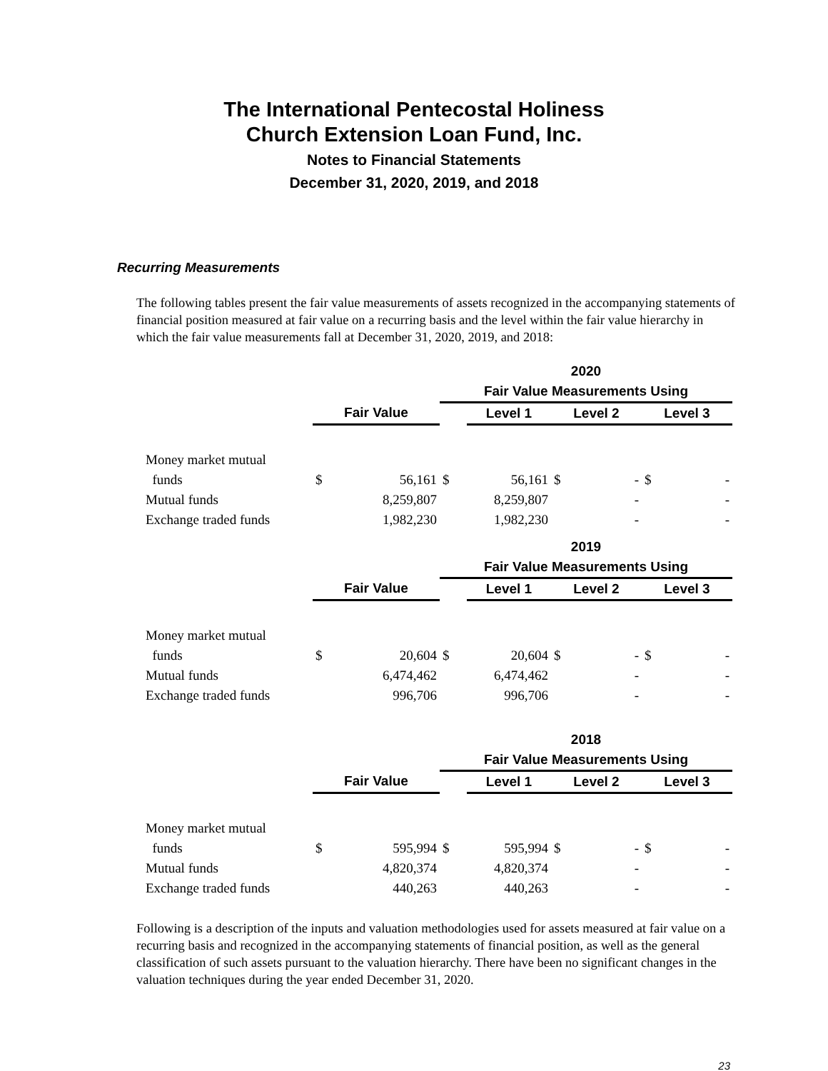The International Pentecostal Holiness
Church Extension Loan Fund, Inc.
Notes to Financial Statements
December 31, 2020, 2019, and 2018
Recurring Measurements
The following tables present the fair value measurements of assets recognized in the accompanying statements of financial position measured at fair value on a recurring basis and the level within the fair value hierarchy in which the fair value measurements fall at December 31, 2020, 2019, and 2018:
| | | | 2020 | | | | | |
| | | | Fair Value Measurements Using | | | | | |
| | Fair Value | | | Level 1 | Level 2 | | Level 3 | |
| Money market mutual | | | | | | | | |
| funds | $ | 56,161 | $ | 56,161 | $ | - | $ | - |
| Mutual funds | | 8,259,807 | | 8,259,807 | | - | | - |
| Exchange traded funds | | 1,982,230 | | 1,982,230 | | - | | - |
| | | | 2019 | | | | | |
| | | | Fair Value Measurements Using | | | | | |
| | Fair Value | | | Level 1 | Level 2 | | Level 3 | |
| Money market mutual | | | | | | | | |
| funds | $ | 20,604 | $ | 20,604 | $ | - | $ | - |
| Mutual funds | | 6,474,462 | | 6,474,462 | | - | | - |
| Exchange traded funds | | 996,706 | | 996,706 | | - | | - |
| | | | 2018 | | | | | |
| | | | Fair Value Measurements Using | | | | | |
| | Fair Value | | | Level 1 | Level 2 | | Level 3 | |
| Money market mutual | | | | | | | | |
| funds | $ | 595,994 | $ | 595,994 | $ | - | $ | - |
| Mutual funds | | 4,820,374 | | 4,820,374 | | - | | - |
| Exchange traded funds | | 440,263 | | 440,263 | | - | | - |
Following is a description of the inputs and valuation methodologies used for assets measured at fair value on a recurring basis and recognized in the accompanying statements of financial position, as well as the general classification of such assets pursuant to the valuation hierarchy. There have been no significant changes in the valuation techniques during the year ended December 31, 2020.
23